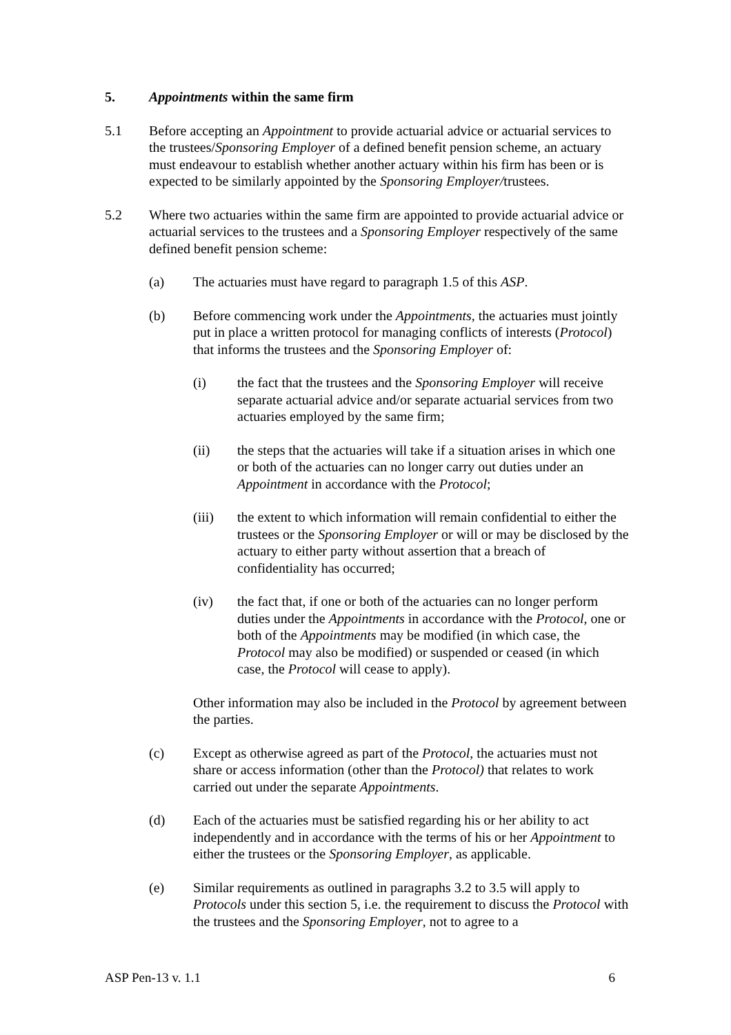5. Appointments within the same firm
5.1 Before accepting an Appointment to provide actuarial advice or actuarial services to the trustees/Sponsoring Employer of a defined benefit pension scheme, an actuary must endeavour to establish whether another actuary within his firm has been or is expected to be similarly appointed by the Sponsoring Employer/trustees.
5.2 Where two actuaries within the same firm are appointed to provide actuarial advice or actuarial services to the trustees and a Sponsoring Employer respectively of the same defined benefit pension scheme:
(a) The actuaries must have regard to paragraph 1.5 of this ASP.
(b) Before commencing work under the Appointments, the actuaries must jointly put in place a written protocol for managing conflicts of interests (Protocol) that informs the trustees and the Sponsoring Employer of:
(i) the fact that the trustees and the Sponsoring Employer will receive separate actuarial advice and/or separate actuarial services from two actuaries employed by the same firm;
(ii) the steps that the actuaries will take if a situation arises in which one or both of the actuaries can no longer carry out duties under an Appointment in accordance with the Protocol;
(iii) the extent to which information will remain confidential to either the trustees or the Sponsoring Employer or will or may be disclosed by the actuary to either party without assertion that a breach of confidentiality has occurred;
(iv) the fact that, if one or both of the actuaries can no longer perform duties under the Appointments in accordance with the Protocol, one or both of the Appointments may be modified (in which case, the Protocol may also be modified) or suspended or ceased (in which case, the Protocol will cease to apply).
Other information may also be included in the Protocol by agreement between the parties.
(c) Except as otherwise agreed as part of the Protocol, the actuaries must not share or access information (other than the Protocol) that relates to work carried out under the separate Appointments.
(d) Each of the actuaries must be satisfied regarding his or her ability to act independently and in accordance with the terms of his or her Appointment to either the trustees or the Sponsoring Employer, as applicable.
(e) Similar requirements as outlined in paragraphs 3.2 to 3.5 will apply to Protocols under this section 5, i.e. the requirement to discuss the Protocol with the trustees and the Sponsoring Employer, not to agree to a
ASP Pen-13 v. 1.1 6